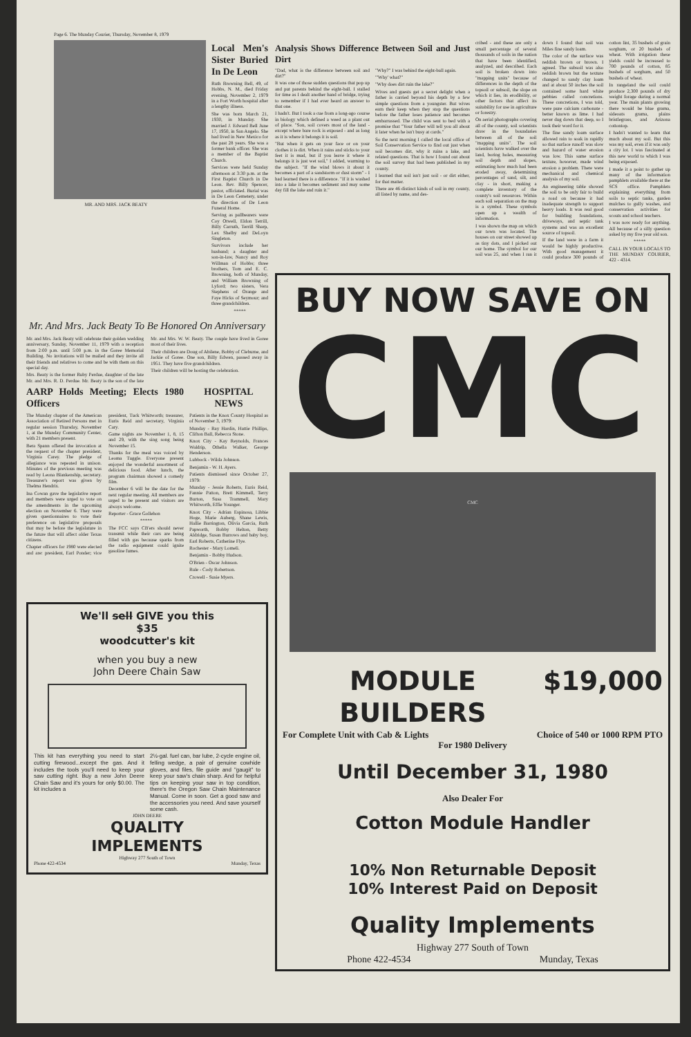Page 6. The Munday Courier, Thursday, November 8, 1979
MR. AND MRS. JACK BEATY
Local Men's Sister Buried In De Leon
Ruth Browning Bell, 49, of Hobbs, N. M., died Friday evening, November 2, 1979 in a Fort Worth hospital after a lengthy illness.
She was born March 21, 1930, in Munday. She married J. Edward Bell June 17, 1950, in San Angelo. She had lived in New Mexico for the past 28 years. She was a former bank officer. She was a member of the Baptist Church.
Services were held Sunday afternoon at 3:30 p.m. at the First Baptist Church in De Leon. Rev. Billy Spencer, pastor, officiated. Burial was in De Leon Cemetery, under the direction of De Leon Funeral Home.
Serving as pallbearers were Coy Otwell, Eldon Terrill, Billy Carruth, Terrill Sharp, Lex Shelby and DeLoyn Singleton.
Survivors include her husband; a daughter and son-in-law, Nancy and Roy Willman of Hobbs; three brothers, Tom and E. C. Browning, both of Munday, and William Browning of Lyford; two sisters, Vera Stephens of Orange and Faye Hicks of Seymour; and three grandchildren.
*****
Mr. And Mrs. Jack Beaty To Be Honored On Anniversary
Mr. and Mrs. Jack Beaty will celebrate their golden wedding anniversary, Sunday, November 11, 1979 with a reception from 2:00 p.m. until 5:00 p.m. in the Goree Memorial Building. No invitations will be mailed and they invite all their friends and relatives to come and be with them on this special day.
Mrs. Beaty is the former Ruby Perdue, daughter of the late Mr. and Mrs. R. D. Perdue. Mr. Beaty is the son of the late Mr. and Mrs. W. W. Beaty. The couple have lived in Goree most of their lives.
Their children are Doug of Abilene, Bobby of Cleburne, and Jackie of Goree. One son, Billy Edwen, passed away in 1951. They have five grandchildren.
Their children will be hosting the celebration.
AARP Holds Meeting; Elects 1980 Officers
The Munday chapter of the American Association of Retired Persons met in regular session Thursday, November 1, at the Munday Community Center, with 21 members present.
Bera Spann offered the invocation at the request of the chapter president, Virginia Carey. The pledge of allegiance was repeated in unison. Minutes of the previous meeting was read by Leona Blankenship, secretary. Treasurer's report was given by Thelma Hendrix.
Ina Cowan gave the legislative report and members were urged to vote on the amendments in the upcoming election on November 6. They were given questionnaires to vote their preference on legislative proposals that may be before the legislature in the future that will affect older Texas citizens.
Chapter officers for 1980 were elected and are: president, Earl Ponder; vice president, Tuck Whitworth; treasurer, Euris Reid and secretary, Virginia Cary.
Game nights are November 1, 8, 15 and 29, with the sing song being November 15.
Thanks for the meal was voiced by Leoma Tuggle. Everyone present enjoyed the wonderful assortment of delicious food. After lunch, the program chairman showed a comedy film.
December 6 will be the date for the next regular meeting. All members are urged to be present and visitors are always welcome.
Reporter - Grace Gollehon
*****
The FCC says CB'ers should never transmit while their cars are being filled with gas because sparks from the radio equipment could ignite gasoline fumes.
HOSPITAL NEWS
Patients in the Knox County Hospital as of November 3, 1979:
Munday - Ray Hardin, Hattie Phillips, Clifton Ball, Rebecca Stone.
Knox City - Kay Reynolds, Frances Waldrip, Othella Walker, George Henderson.
Lubbock - Wilda Johnson.
Benjamin - W. H. Ayers.
Patients dismissed since October 27, 1979:
Munday - Jessie Roberts, Euris Reid, Fannie Patton, Brett Kimmell, Terry Burton, Susa Trammell, Mary Whitworth, Effie Younger.
Knox City - Adrian Espinosa, Libbie Hoge, Marie Auberg, Shane Lewis, Hallie Barrington, Olivia Garcia, Ruth Papworth, Bobby Helton, Betty Aldridge, Susan Burrows and baby boy, Earl Roberts, Catherine Flye.
Rochester - Mary Lomeli.
Benjamin - Bobby Hudson.
O'Brien - Oscar Johnson.
Rule - Cody Robertson.
Crowell - Susie Myers.
We'll sell GIVE you this
$35
woodcutter's kit
when you buy a new
John Deere Chain Saw
This kit has everything you need to start cutting firewood...except the gas. And it includes the tools you'll need to keep your saw cutting right. Buy a new John Deere Chain Saw and it's yours for only $0.00. The kit includes a
2½-gal. fuel can, bar lube, 2-cycle engine oil, felling wedge, a pair of genuine cowhide gloves, and files, file guide and "gaugit" to keep your saw's chain sharp. And for helpful tips on keeping your saw in top condition, there's the Oregon Saw Chain Maintenance Manual. Come in soon. Get a good saw and the accessories you need. And save yourself some cash.
JOHN DEERE
QUALITY
IMPLEMENTS
Highway 277 South of Town
Phone 422-4534 Munday, Texas
Analysis Shows Difference Between Soil and Just Dirt
"Dad, what is the difference between soil and dirt?"
It was one of those sudden questions that pop up and put parents behind the eight-ball. I stalled for time as I dealt another hand of bridge, trying to remember if I had ever heard an answer to that one.
I hadn't. But I took a cue from a long-ago course in biology which defined a weed as a plant out of place. "Son, soil covers most of the land - except where bare rock is exposed - and as long as it is where it belongs it is soil.
"But when it gets on your face or on your clothes it is dirt. When it rains and sticks to your feet it is mud, but if you leave it where it belongs it is just wet soil," I added, warming to the subject. "If the wind blows it about it becomes a part of a sandstorm or dust storm" - I had learned there is a difference. "If it is washed into a lake it becomes sediment and may some day fill the lake and ruin it."
"Why?" I was behind the eight-ball again.
"'Why' what?"
"Why does dirt ruin the lake?"
Wives and guests get a secret delight when a father is carried beyond his depth by a few simple questions from a youngster. But wives earn their keep when they stop the questions before the father loses patience and becomes embarrassed. The child was sent to bed with a promise that "Your father will tell you all about it later when he isn't busy at cards."
So the next morning I called the local office of Soil Conservation Service to find out just when soil becomes dirt, why it ruins a lake, and related questions. That is how I found out about the soil survey that had been published in my county.
I learned that soil isn't just soil - or dirt either, for that matter.
There are 46 distinct kinds of soil in my county, all listed by name, and des-
cribed - and these are only a small percentage of several thousands of soils in the nation that have been identified, analyzed, and described. Each soil is broken down into "mapping units" because of differences in the depth of the topsoil or subsoil, the slope on which it lies, its erodibility, or other factors that affect its suitability for use in agriculture or forestry.
On aerial photographs covering all of the county, soil scientists draw in the boundaries between all of the soil "mapping units". The soil scientists have walked over the land, boring holes, measuring soil depth and slopes, estimating how much had been eroded away, determining percentages of sand, silt, and clay - in short, making a complete inventory of the county's soil resources. Within each soil separation on the map is a symbol. These symbols open up a wealth of information.
I was shown the map on which our town was located. The houses on our street showed up as tiny dots, and I picked out our home. The symbol for our soil was 25, and when I ran it down I found that soil was Miles fine sandy loam.
The color of the surface was reddish brown or brown. I agreed. The subsoil was also reddish brown but the texture changed to sandy clay loam and at about 50 inches the soil contained some hard white pebbies called concretions. These concretions, I was told, were pure calcium carbonate - better known as lime. I had never dug down that deep, so I took their word for it.
The fine sandy loam surface allowed rain to soak in rapidly so that surface runoff was slow and hazard of water erosion was low. This same surface texture, however, made wind erosion a problem. There were mechanical and chemical analysis of my soil.
An engineering table showed the soil to be only fair to build a road on because it had inadequate strength to support heavy loads. It was real good for building foundations, driveways, and septic tank systems and was an excellent source of topsoil.
If the land were in a farm it would be highly productive. With good management it could produce 300 pounds of cotton lint, 35 bushels of grain sorghum, or 20 bushels of wheat. With irrigation these yields could be increased to 700 pounds of cotton, 85 bushels of sorghum, and 50 bushels of wheat.
In rangeland the soil could produce 2,300 pounds of dry weight forage during a normal year. The main plants growing there would be blue grama, sideoats grama, plains bristlegrass, and Arizona cottontop.
I hadn't wanted to learn that much about my soil. But this was my soil, even if it was only a city lot. I was fascinated at this new world to which I was being exposed.
I made it a point to gather up many of the information pamphlets available there at the SCS office. Pamphlets explaining everything from soils to septic tanks, garden mulches to gully washes, and conservation activities for scouts and school teachers.
I was now ready for anything. All because of a silly question asked by my five year old son.
*****
CALL IN YOUR LOCALS TO THE MUNDAY COURIER, 422 - 4314.
BUY NOW SAVE ON
CMC
CMC
MODULE BUILDERS $19,000
For Complete Unit with Cab & Lights Choice of 540 or 1000 RPM PTO
For 1980 Delivery
Until December 31, 1980
Also Dealer For
Cotton Module Handler
10% Non Returnable Deposit
10% Interest Paid on Deposit
Quality Implements
Highway 277 South of Town
Phone 422-4534 Munday, Texas